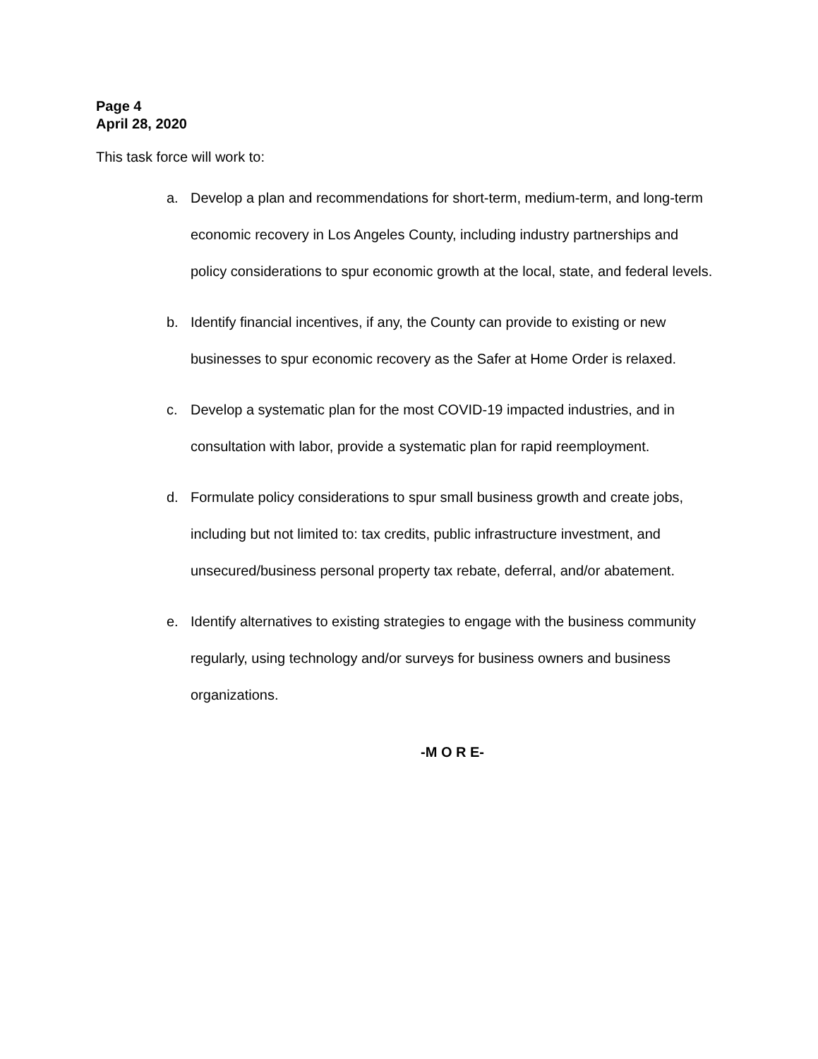Page 4
April 28, 2020
This task force will work to:
a. Develop a plan and recommendations for short-term, medium-term, and long-term economic recovery in Los Angeles County, including industry partnerships and policy considerations to spur economic growth at the local, state, and federal levels.
b. Identify financial incentives, if any, the County can provide to existing or new businesses to spur economic recovery as the Safer at Home Order is relaxed.
c. Develop a systematic plan for the most COVID-19 impacted industries, and in consultation with labor, provide a systematic plan for rapid reemployment.
d. Formulate policy considerations to spur small business growth and create jobs, including but not limited to: tax credits, public infrastructure investment, and unsecured/business personal property tax rebate, deferral, and/or abatement.
e. Identify alternatives to existing strategies to engage with the business community regularly, using technology and/or surveys for business owners and business organizations.
-M O R E-